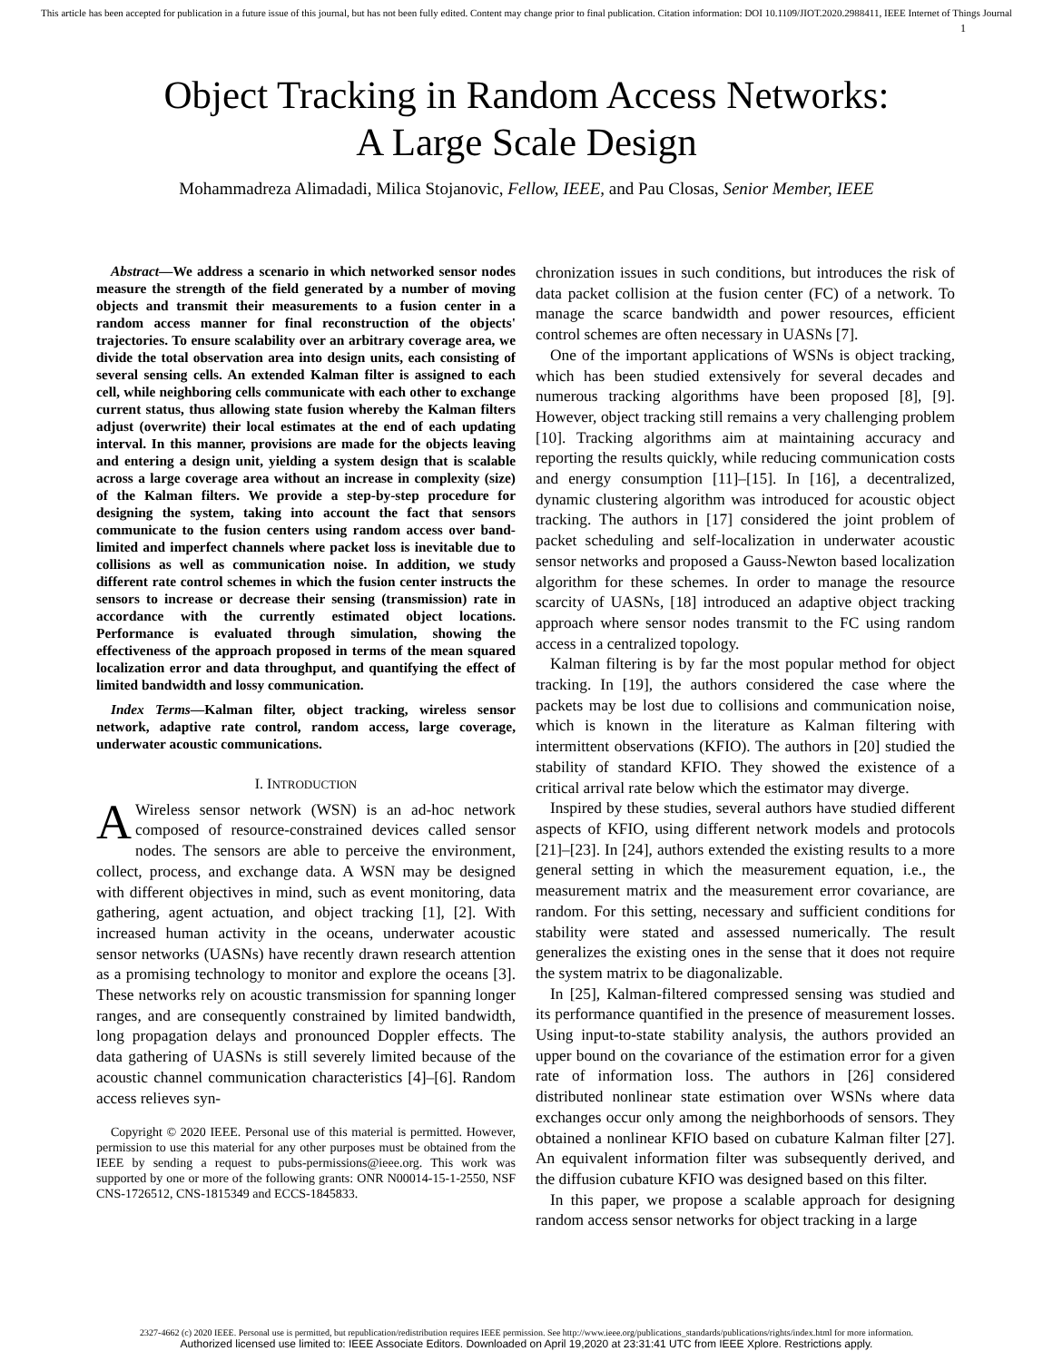This article has been accepted for publication in a future issue of this journal, but has not been fully edited. Content may change prior to final publication. Citation information: DOI 10.1109/JIOT.2020.2988411, IEEE Internet of Things Journal
1
Object Tracking in Random Access Networks:
A Large Scale Design
Mohammadreza Alimadadi, Milica Stojanovic, Fellow, IEEE, and Pau Closas, Senior Member, IEEE
Abstract—We address a scenario in which networked sensor nodes measure the strength of the field generated by a number of moving objects and transmit their measurements to a fusion center in a random access manner for final reconstruction of the objects' trajectories. To ensure scalability over an arbitrary coverage area, we divide the total observation area into design units, each consisting of several sensing cells. An extended Kalman filter is assigned to each cell, while neighboring cells communicate with each other to exchange current status, thus allowing state fusion whereby the Kalman filters adjust (overwrite) their local estimates at the end of each updating interval. In this manner, provisions are made for the objects leaving and entering a design unit, yielding a system design that is scalable across a large coverage area without an increase in complexity (size) of the Kalman filters. We provide a step-by-step procedure for designing the system, taking into account the fact that sensors communicate to the fusion centers using random access over band-limited and imperfect channels where packet loss is inevitable due to collisions as well as communication noise. In addition, we study different rate control schemes in which the fusion center instructs the sensors to increase or decrease their sensing (transmission) rate in accordance with the currently estimated object locations. Performance is evaluated through simulation, showing the effectiveness of the approach proposed in terms of the mean squared localization error and data throughput, and quantifying the effect of limited bandwidth and lossy communication.
Index Terms—Kalman filter, object tracking, wireless sensor network, adaptive rate control, random access, large coverage, underwater acoustic communications.
I. INTRODUCTION
AWireless sensor network (WSN) is an ad-hoc network composed of resource-constrained devices called sensor nodes. The sensors are able to perceive the environment, collect, process, and exchange data. A WSN may be designed with different objectives in mind, such as event monitoring, data gathering, agent actuation, and object tracking [1], [2]. With increased human activity in the oceans, underwater acoustic sensor networks (UASNs) have recently drawn research attention as a promising technology to monitor and explore the oceans [3]. These networks rely on acoustic transmission for spanning longer ranges, and are consequently constrained by limited bandwidth, long propagation delays and pronounced Doppler effects. The data gathering of UASNs is still severely limited because of the acoustic channel communication characteristics [4]–[6]. Random access relieves syn-
Copyright © 2020 IEEE. Personal use of this material is permitted. However, permission to use this material for any other purposes must be obtained from the IEEE by sending a request to pubs-permissions@ieee.org. This work was supported by one or more of the following grants: ONR N00014-15-1-2550, NSF CNS-1726512, CNS-1815349 and ECCS-1845833.
chronization issues in such conditions, but introduces the risk of data packet collision at the fusion center (FC) of a network. To manage the scarce bandwidth and power resources, efficient control schemes are often necessary in UASNs [7].
One of the important applications of WSNs is object tracking, which has been studied extensively for several decades and numerous tracking algorithms have been proposed [8], [9]. However, object tracking still remains a very challenging problem [10]. Tracking algorithms aim at maintaining accuracy and reporting the results quickly, while reducing communication costs and energy consumption [11]–[15]. In [16], a decentralized, dynamic clustering algorithm was introduced for acoustic object tracking. The authors in [17] considered the joint problem of packet scheduling and self-localization in underwater acoustic sensor networks and proposed a Gauss-Newton based localization algorithm for these schemes. In order to manage the resource scarcity of UASNs, [18] introduced an adaptive object tracking approach where sensor nodes transmit to the FC using random access in a centralized topology.
Kalman filtering is by far the most popular method for object tracking. In [19], the authors considered the case where the packets may be lost due to collisions and communication noise, which is known in the literature as Kalman filtering with intermittent observations (KFIO). The authors in [20] studied the stability of standard KFIO. They showed the existence of a critical arrival rate below which the estimator may diverge.
Inspired by these studies, several authors have studied different aspects of KFIO, using different network models and protocols [21]–[23]. In [24], authors extended the existing results to a more general setting in which the measurement equation, i.e., the measurement matrix and the measurement error covariance, are random. For this setting, necessary and sufficient conditions for stability were stated and assessed numerically. The result generalizes the existing ones in the sense that it does not require the system matrix to be diagonalizable.
In [25], Kalman-filtered compressed sensing was studied and its performance quantified in the presence of measurement losses. Using input-to-state stability analysis, the authors provided an upper bound on the covariance of the estimation error for a given rate of information loss. The authors in [26] considered distributed nonlinear state estimation over WSNs where data exchanges occur only among the neighborhoods of sensors. They obtained a nonlinear KFIO based on cubature Kalman filter [27]. An equivalent information filter was subsequently derived, and the diffusion cubature KFIO was designed based on this filter.
In this paper, we propose a scalable approach for designing random access sensor networks for object tracking in a large
2327-4662 (c) 2020 IEEE. Personal use is permitted, but republication/redistribution requires IEEE permission. See http://www.ieee.org/publications_standards/publications/rights/index.html for more information.
Authorized licensed use limited to: IEEE Associate Editors. Downloaded on April 19,2020 at 23:31:41 UTC from IEEE Xplore. Restrictions apply.